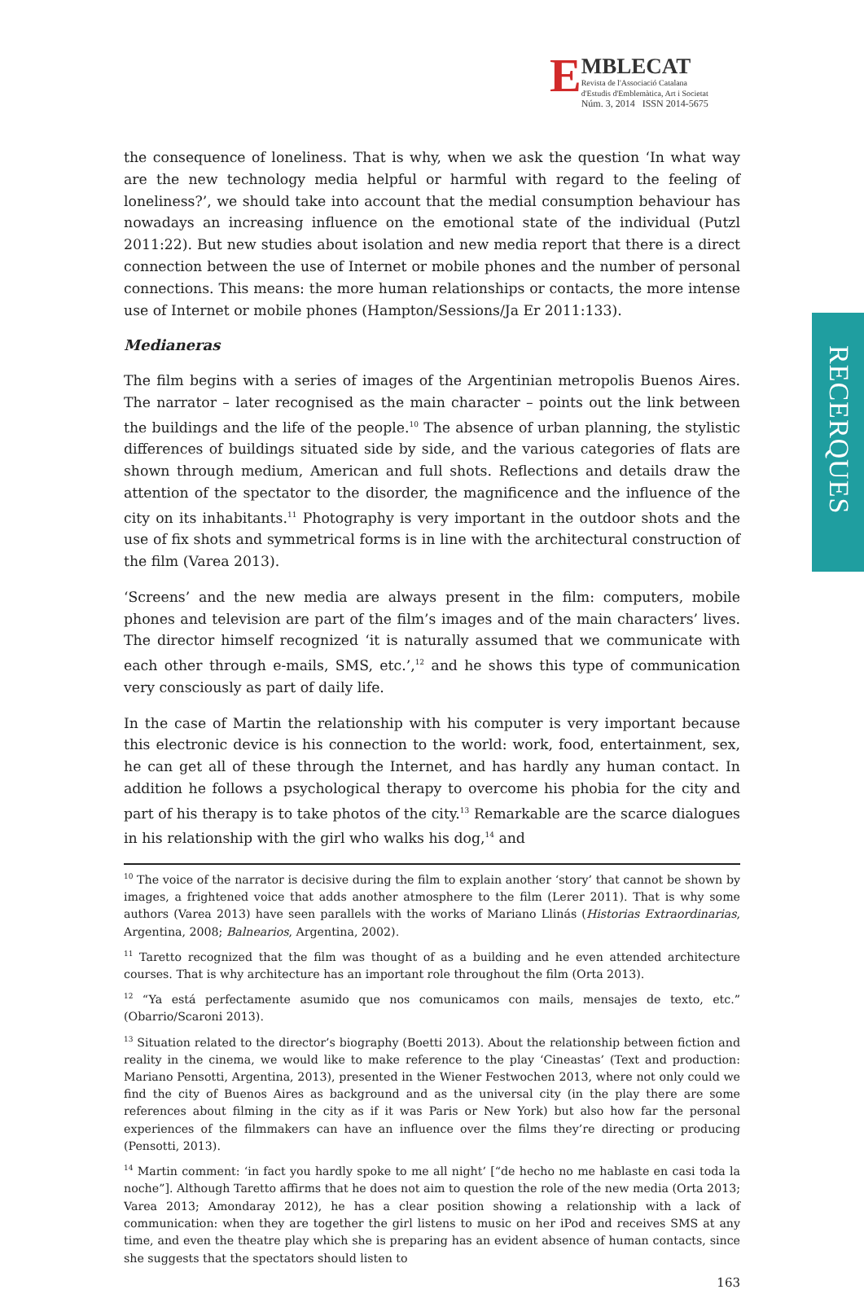E
MBLECAT
Revista de l'Associació Catalana
d'Estudis d'Emblemàtica, Art i Societat
Núm. 3, 2014 ISSN 2014-5675
RECERQUES
the consequence of loneliness. That is why, when we ask the question ‘In what way are the new technology media helpful or harmful with regard to the feeling of loneliness?’, we should take into account that the medial consumption behaviour has nowadays an increasing influence on the emotional state of the individual (Putzl 2011:22). But new studies about isolation and new media report that there is a direct connection between the use of Internet or mobile phones and the number of personal connections. This means: the more human relationships or contacts, the more intense use of Internet or mobile phones (Hampton/Sessions/Ja Er 2011:133).
Medianeras
The film begins with a series of images of the Argentinian metropolis Buenos Aires. The narrator – later recognised as the main character – points out the link between the buildings and the life of the people.<sup>10</sup> The absence of urban planning, the stylistic differences of buildings situated side by side, and the various categories of flats are shown through medium, American and full shots. Reflections and details draw the attention of the spectator to the disorder, the magnificence and the influence of the city on its inhabitants.<sup>11</sup> Photography is very important in the outdoor shots and the use of fix shots and symmetrical forms is in line with the architectural construction of the film (Varea 2013).
‘Screens’ and the new media are always present in the film: computers, mobile phones and television are part of the film’s images and of the main characters’ lives. The director himself recognized ‘it is naturally assumed that we communicate with each other through e-mails, SMS, etc.’,<sup>12</sup> and he shows this type of communication very consciously as part of daily life.
In the case of Martin the relationship with his computer is very important because this electronic device is his connection to the world: work, food, entertainment, sex, he can get all of these through the Internet, and has hardly any human contact. In addition he follows a psychological therapy to overcome his phobia for the city and part of his therapy is to take photos of the city.<sup>13</sup> Remarkable are the scarce dialogues in his relationship with the girl who walks his dog,<sup>14</sup> and
<sup>10</sup> The voice of the narrator is decisive during the film to explain another ‘story’ that cannot be shown by images, a frightened voice that adds another atmosphere to the film (Lerer 2011). That is why some authors (Varea 2013) have seen parallels with the works of Mariano Llinás (Historias Extraordinarias, Argentina, 2008; Balnearios, Argentina, 2002).
<sup>11</sup> Taretto recognized that the film was thought of as a building and he even attended architecture courses. That is why architecture has an important role throughout the film (Orta 2013).
<sup>12</sup> “Ya está perfectamente asumido que nos comunicamos con mails, mensajes de texto, etc.” (Obarrio/Scaroni 2013).
<sup>13</sup> Situation related to the director’s biography (Boetti 2013). About the relationship between fiction and reality in the cinema, we would like to make reference to the play ‘Cineastas’ (Text and production: Mariano Pensotti, Argentina, 2013), presented in the Wiener Festwochen 2013, where not only could we find the city of Buenos Aires as background and as the universal city (in the play there are some references about filming in the city as if it was Paris or New York) but also how far the personal experiences of the filmmakers can have an influence over the films they’re directing or producing (Pensotti, 2013).
<sup>14</sup> Martin comment: ‘in fact you hardly spoke to me all night’ [“de hecho no me hablaste en casi toda la noche”]. Although Taretto affirms that he does not aim to question the role of the new media (Orta 2013; Varea 2013; Amondaray 2012), he has a clear position showing a relationship with a lack of communication: when they are together the girl listens to music on her iPod and receives SMS at any time, and even the theatre play which she is preparing has an evident absence of human contacts, since she suggests that the spectators should listen to
163